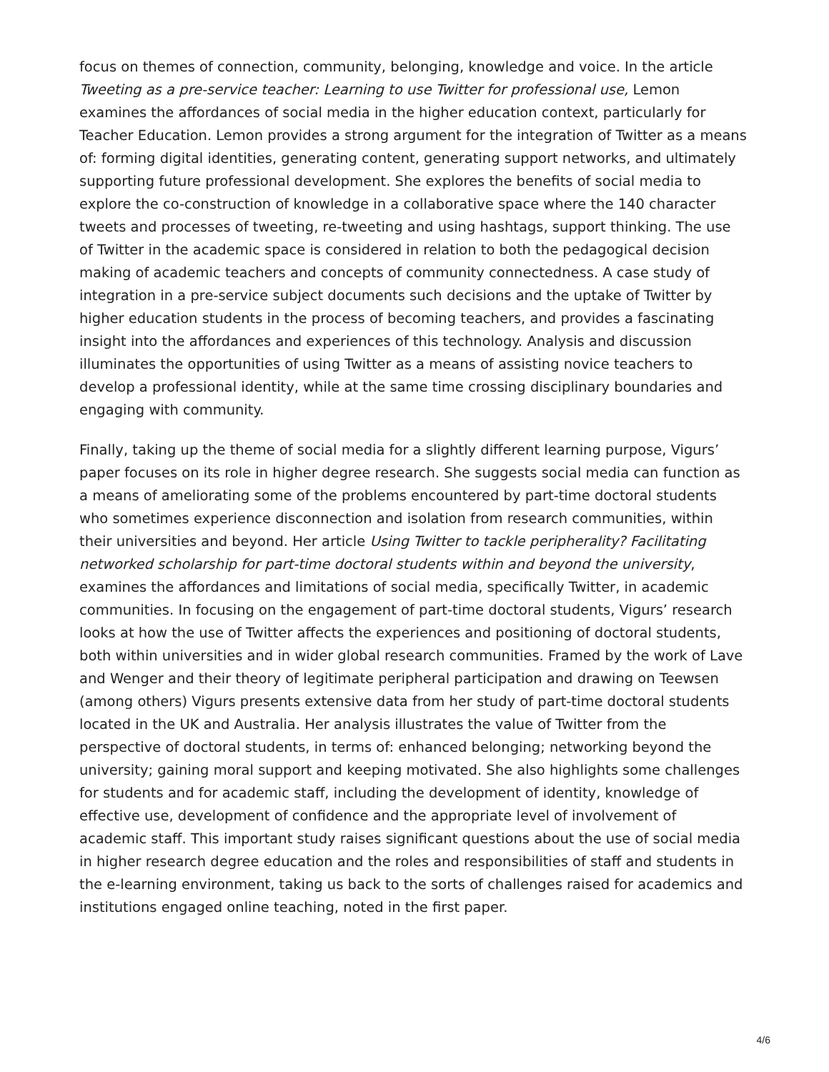focus on themes of connection, community, belonging, knowledge and voice. In the article Tweeting as a pre-service teacher: Learning to use Twitter for professional use, Lemon examines the affordances of social media in the higher education context, particularly for Teacher Education. Lemon provides a strong argument for the integration of Twitter as a means of: forming digital identities, generating content, generating support networks, and ultimately supporting future professional development. She explores the benefits of social media to explore the co-construction of knowledge in a collaborative space where the 140 character tweets and processes of tweeting, re-tweeting and using hashtags, support thinking. The use of Twitter in the academic space is considered in relation to both the pedagogical decision making of academic teachers and concepts of community connectedness. A case study of integration in a pre-service subject documents such decisions and the uptake of Twitter by higher education students in the process of becoming teachers, and provides a fascinating insight into the affordances and experiences of this technology. Analysis and discussion illuminates the opportunities of using Twitter as a means of assisting novice teachers to develop a professional identity, while at the same time crossing disciplinary boundaries and engaging with community.
Finally, taking up the theme of social media for a slightly different learning purpose, Vigurs’ paper focuses on its role in higher degree research. She suggests social media can function as a means of ameliorating some of the problems encountered by part-time doctoral students who sometimes experience disconnection and isolation from research communities, within their universities and beyond. Her article Using Twitter to tackle peripherality? Facilitating networked scholarship for part-time doctoral students within and beyond the university, examines the affordances and limitations of social media, specifically Twitter, in academic communities. In focusing on the engagement of part-time doctoral students, Vigurs’ research looks at how the use of Twitter affects the experiences and positioning of doctoral students, both within universities and in wider global research communities. Framed by the work of Lave and Wenger and their theory of legitimate peripheral participation and drawing on Teewsen (among others) Vigurs presents extensive data from her study of part-time doctoral students located in the UK and Australia. Her analysis illustrates the value of Twitter from the perspective of doctoral students, in terms of: enhanced belonging; networking beyond the university; gaining moral support and keeping motivated. She also highlights some challenges for students and for academic staff, including the development of identity, knowledge of effective use, development of confidence and the appropriate level of involvement of academic staff. This important study raises significant questions about the use of social media in higher research degree education and the roles and responsibilities of staff and students in the e-learning environment, taking us back to the sorts of challenges raised for academics and institutions engaged online teaching, noted in the first paper.
4/6